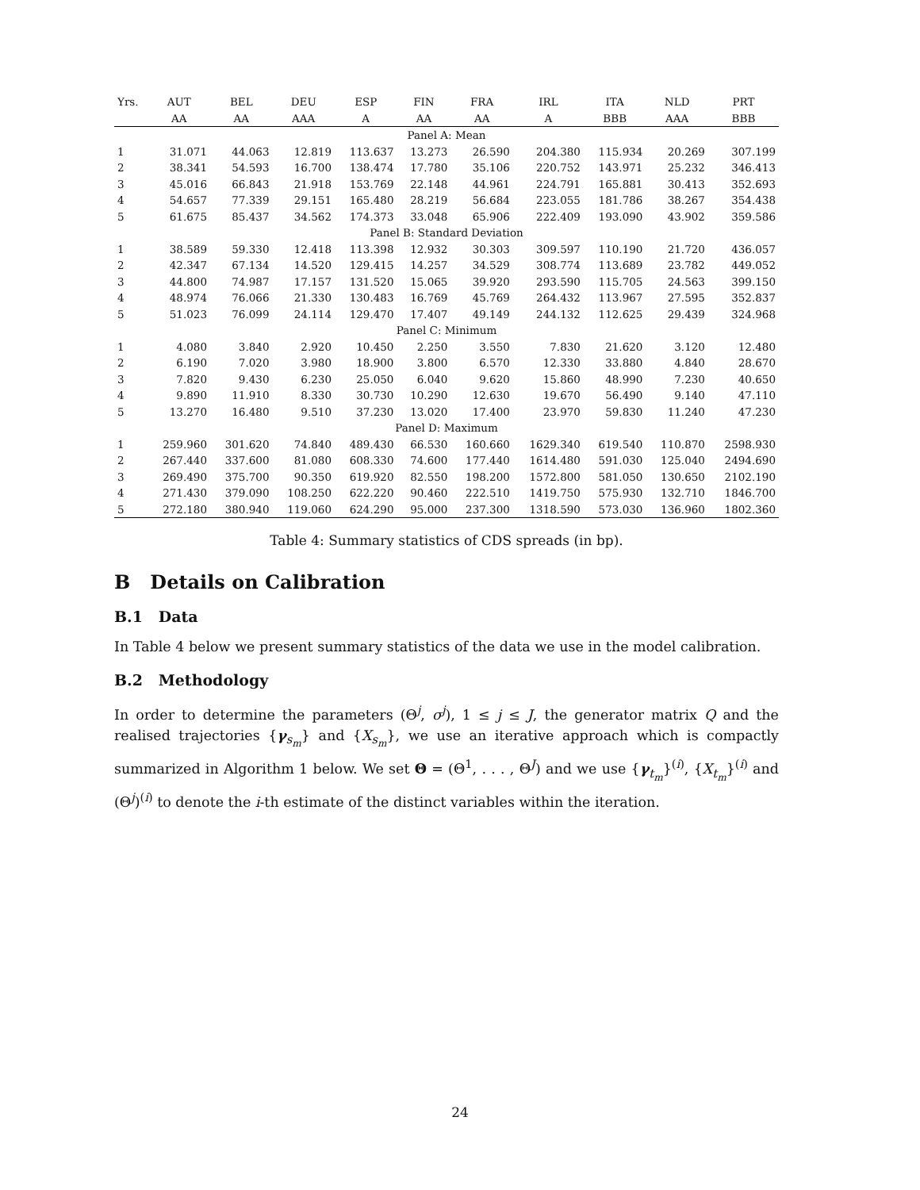| Yrs. | AUT | BEL | DEU | ESP | FIN | FRA | IRL | ITA | NLD | PRT |
| --- | --- | --- | --- | --- | --- | --- | --- | --- | --- | --- |
| | AA | AA | AAA | A | AA | AA | A | BBB | AAA | BBB |
| Panel A: Mean | | | | | | | | | | |
| 1 | 31.071 | 44.063 | 12.819 | 113.637 | 13.273 | 26.590 | 204.380 | 115.934 | 20.269 | 307.199 |
| 2 | 38.341 | 54.593 | 16.700 | 138.474 | 17.780 | 35.106 | 220.752 | 143.971 | 25.232 | 346.413 |
| 3 | 45.016 | 66.843 | 21.918 | 153.769 | 22.148 | 44.961 | 224.791 | 165.881 | 30.413 | 352.693 |
| 4 | 54.657 | 77.339 | 29.151 | 165.480 | 28.219 | 56.684 | 223.055 | 181.786 | 38.267 | 354.438 |
| 5 | 61.675 | 85.437 | 34.562 | 174.373 | 33.048 | 65.906 | 222.409 | 193.090 | 43.902 | 359.586 |
| Panel B: Standard Deviation | | | | | | | | | | |
| 1 | 38.589 | 59.330 | 12.418 | 113.398 | 12.932 | 30.303 | 309.597 | 110.190 | 21.720 | 436.057 |
| 2 | 42.347 | 67.134 | 14.520 | 129.415 | 14.257 | 34.529 | 308.774 | 113.689 | 23.782 | 449.052 |
| 3 | 44.800 | 74.987 | 17.157 | 131.520 | 15.065 | 39.920 | 293.590 | 115.705 | 24.563 | 399.150 |
| 4 | 48.974 | 76.066 | 21.330 | 130.483 | 16.769 | 45.769 | 264.432 | 113.967 | 27.595 | 352.837 |
| 5 | 51.023 | 76.099 | 24.114 | 129.470 | 17.407 | 49.149 | 244.132 | 112.625 | 29.439 | 324.968 |
| Panel C: Minimum | | | | | | | | | | |
| 1 | 4.080 | 3.840 | 2.920 | 10.450 | 2.250 | 3.550 | 7.830 | 21.620 | 3.120 | 12.480 |
| 2 | 6.190 | 7.020 | 3.980 | 18.900 | 3.800 | 6.570 | 12.330 | 33.880 | 4.840 | 28.670 |
| 3 | 7.820 | 9.430 | 6.230 | 25.050 | 6.040 | 9.620 | 15.860 | 48.990 | 7.230 | 40.650 |
| 4 | 9.890 | 11.910 | 8.330 | 30.730 | 10.290 | 12.630 | 19.670 | 56.490 | 9.140 | 47.110 |
| 5 | 13.270 | 16.480 | 9.510 | 37.230 | 13.020 | 17.400 | 23.970 | 59.830 | 11.240 | 47.230 |
| Panel D: Maximum | | | | | | | | | | |
| 1 | 259.960 | 301.620 | 74.840 | 489.430 | 66.530 | 160.660 | 1629.340 | 619.540 | 110.870 | 2598.930 |
| 2 | 267.440 | 337.600 | 81.080 | 608.330 | 74.600 | 177.440 | 1614.480 | 591.030 | 125.040 | 2494.690 |
| 3 | 269.490 | 375.700 | 90.350 | 619.920 | 82.550 | 198.200 | 1572.800 | 581.050 | 130.650 | 2102.190 |
| 4 | 271.430 | 379.090 | 108.250 | 622.220 | 90.460 | 222.510 | 1419.750 | 575.930 | 132.710 | 1846.700 |
| 5 | 272.180 | 380.940 | 119.060 | 624.290 | 95.000 | 237.300 | 1318.590 | 573.030 | 136.960 | 1802.360 |
Table 4: Summary statistics of CDS spreads (in bp).
B Details on Calibration
B.1 Data
In Table 4 below we present summary statistics of the data we use in the model calibration.
B.2 Methodology
In order to determine the parameters (Θ<sup>j</sup>, σ<sup>j</sup>), 1 ≤ j ≤ J, the generator matrix Q and the realised trajectories {γ<sub>s<sub>m</sub></sub>} and {X<sub>s<sub>m</sub></sub>}, we use an iterative approach which is compactly summarized in Algorithm 1 below. We set Θ = (Θ<sup>1</sup>, . . . , Θ<sup>J</sup>) and we use {γ<sub>t<sub>m</sub></sub>}<sup>(i)</sup>, {X<sub>t<sub>m</sub></sub>}<sup>(i)</sup> and (Θ<sup>j</sup>)<sup>(i)</sup> to denote the i-th estimate of the distinct variables within the iteration.
24